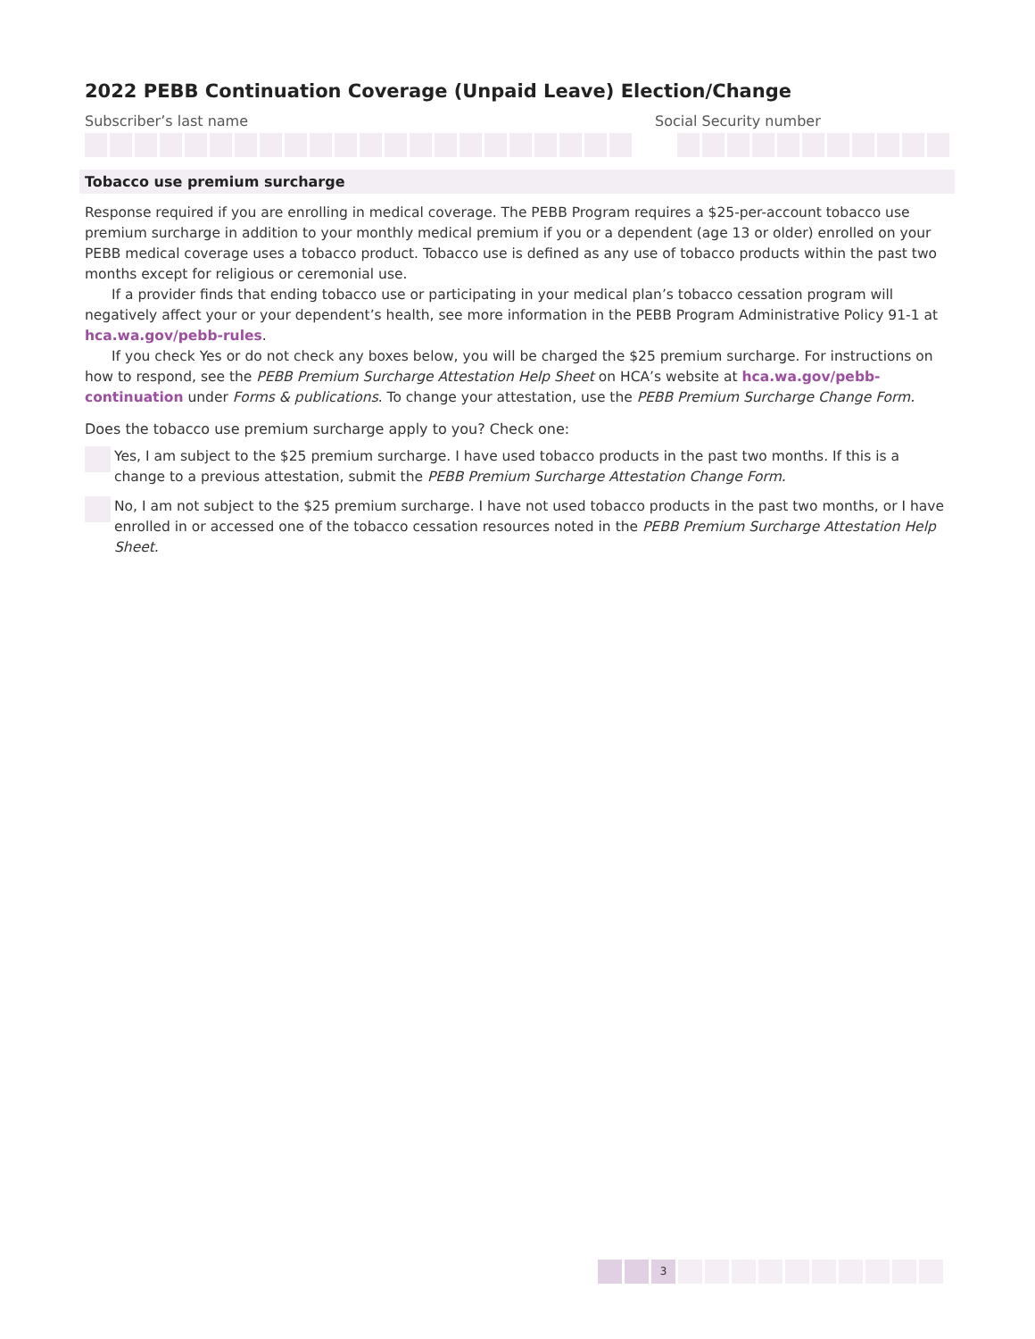2022 PEBB Continuation Coverage (Unpaid Leave) Election/Change
Subscriber’s last name Social Security number
Tobacco use premium surcharge
Response required if you are enrolling in medical coverage. The PEBB Program requires a $25-per-account tobacco use premium surcharge in addition to your monthly medical premium if you or a dependent (age 13 or older) enrolled on your PEBB medical coverage uses a tobacco product. Tobacco use is defined as any use of tobacco products within the past two months except for religious or ceremonial use.
If a provider finds that ending tobacco use or participating in your medical plan’s tobacco cessation program will negatively affect your or your dependent’s health, see more information in the PEBB Program Administrative Policy 91-1 at hca.wa.gov/pebb-rules.
If you check Yes or do not check any boxes below, you will be charged the $25 premium surcharge. For instructions on how to respond, see the PEBB Premium Surcharge Attestation Help Sheet on HCA’s website at hca.wa.gov/pebb-continuation under Forms & publications. To change your attestation, use the PEBB Premium Surcharge Change Form.
Does the tobacco use premium surcharge apply to you? Check one:
Yes, I am subject to the $25 premium surcharge. I have used tobacco products in the past two months. If this is a change to a previous attestation, submit the PEBB Premium Surcharge Attestation Change Form.
No, I am not subject to the $25 premium surcharge. I have not used tobacco products in the past two months, or I have enrolled in or accessed one of the tobacco cessation resources noted in the PEBB Premium Surcharge Attestation Help Sheet.
3